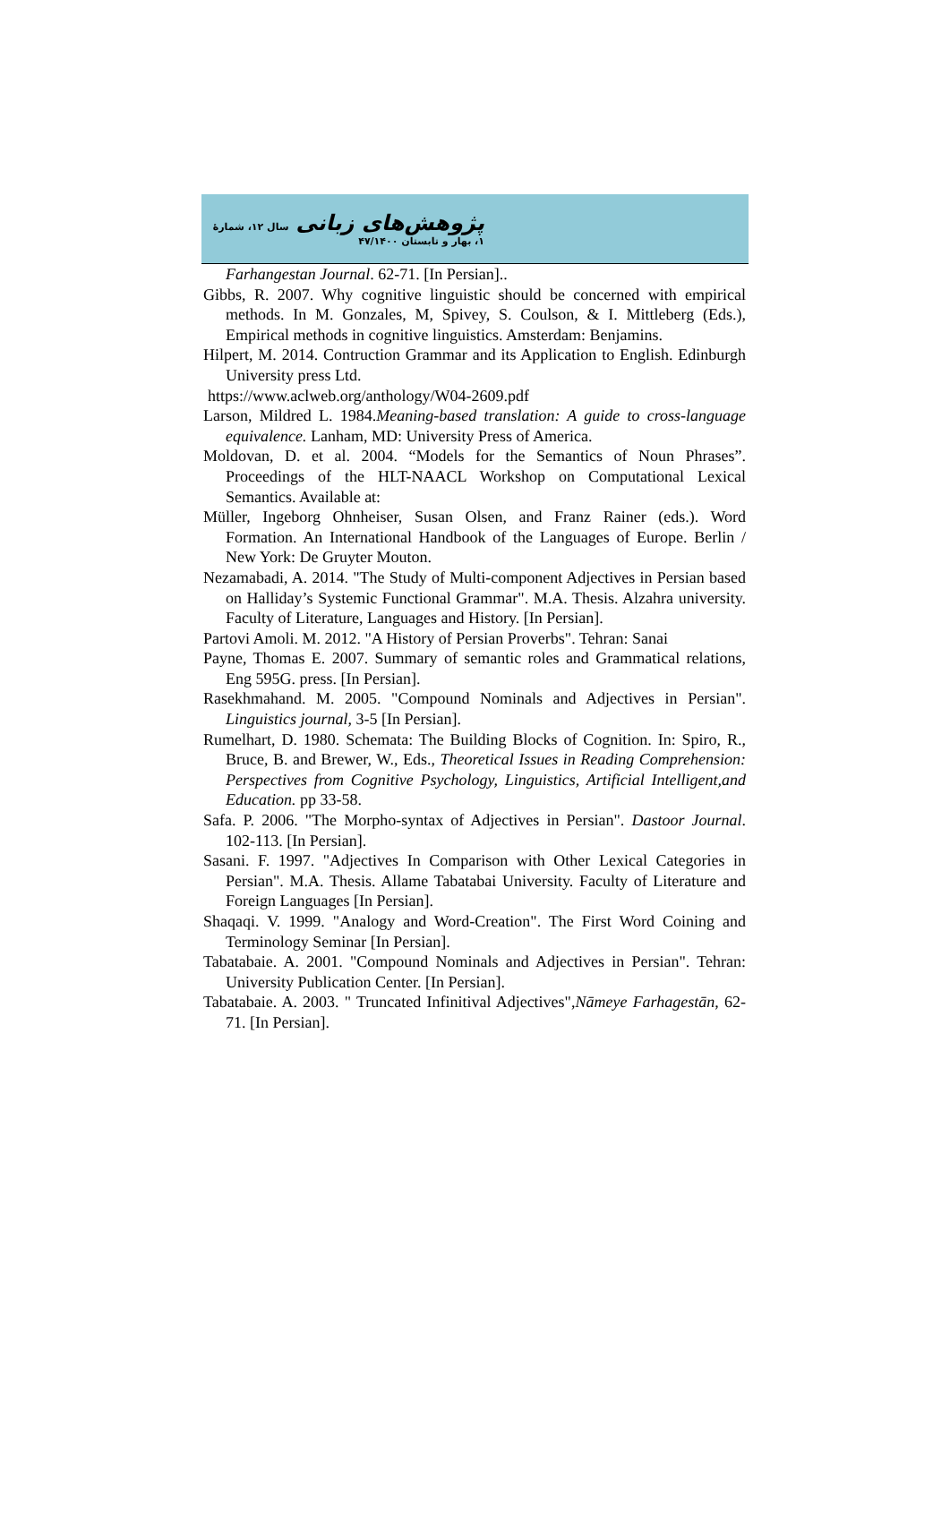پژوهش‌های زبانی سال ۱۲، شمارهٔ ۱، بهار و تابستان ۴۷/۱۴۰۰
Farhangestan Journal. 62-71. [In Persian]..
Gibbs, R. 2007. Why cognitive linguistic should be concerned with empirical methods. In M. Gonzales, M, Spivey, S. Coulson, & I. Mittleberg (Eds.), Empirical methods in cognitive linguistics. Amsterdam: Benjamins.
Hilpert, M. 2014. Contruction Grammar and its Application to English. Edinburgh University press Ltd.
https://www.aclweb.org/anthology/W04-2609.pdf
Larson, Mildred L. 1984.Meaning-based translation: A guide to cross-language equivalence. Lanham, MD: University Press of America.
Moldovan, D. et al. 2004. “Models for the Semantics of Noun Phrases”. Proceedings of the HLT-NAACL Workshop on Computational Lexical Semantics. Available at:
Müller, Ingeborg Ohnheiser, Susan Olsen, and Franz Rainer (eds.). Word Formation. An International Handbook of the Languages of Europe. Berlin / New York: De Gruyter Mouton.
Nezamabadi, A. 2014. "The Study of Multi-component Adjectives in Persian based on Halliday’s Systemic Functional Grammar". M.A. Thesis. Alzahra university. Faculty of Literature, Languages and History. [In Persian].
Partovi Amoli. M. 2012. "A History of Persian Proverbs". Tehran: Sanai
Payne, Thomas E. 2007. Summary of semantic roles and Grammatical relations, Eng 595G. press. [In Persian].
Rasekhmahand. M. 2005. "Compound Nominals and Adjectives in Persian". Linguistics journal, 3-5 [In Persian].
Rumelhart, D. 1980. Schemata: The Building Blocks of Cognition. In: Spiro, R., Bruce, B. and Brewer, W., Eds., Theoretical Issues in Reading Comprehension: Perspectives from Cognitive Psychology, Linguistics, Artificial Intelligent,and Education. pp 33-58.
Safa. P. 2006. "The Morpho-syntax of Adjectives in Persian". Dastoor Journal. 102-113. [In Persian].
Sasani. F. 1997. "Adjectives In Comparison with Other Lexical Categories in Persian". M.A. Thesis. Allame Tabatabai University. Faculty of Literature and Foreign Languages [In Persian].
Shaqaqi. V. 1999. "Analogy and Word-Creation". The First Word Coining and Terminology Seminar [In Persian].
Tabatabaie. A. 2001. "Compound Nominals and Adjectives in Persian". Tehran: University Publication Center. [In Persian].
Tabatabaie. A. 2003. " Truncated Infinitival Adjectives",Nāmeye Farhagestān, 62-71. [In Persian].